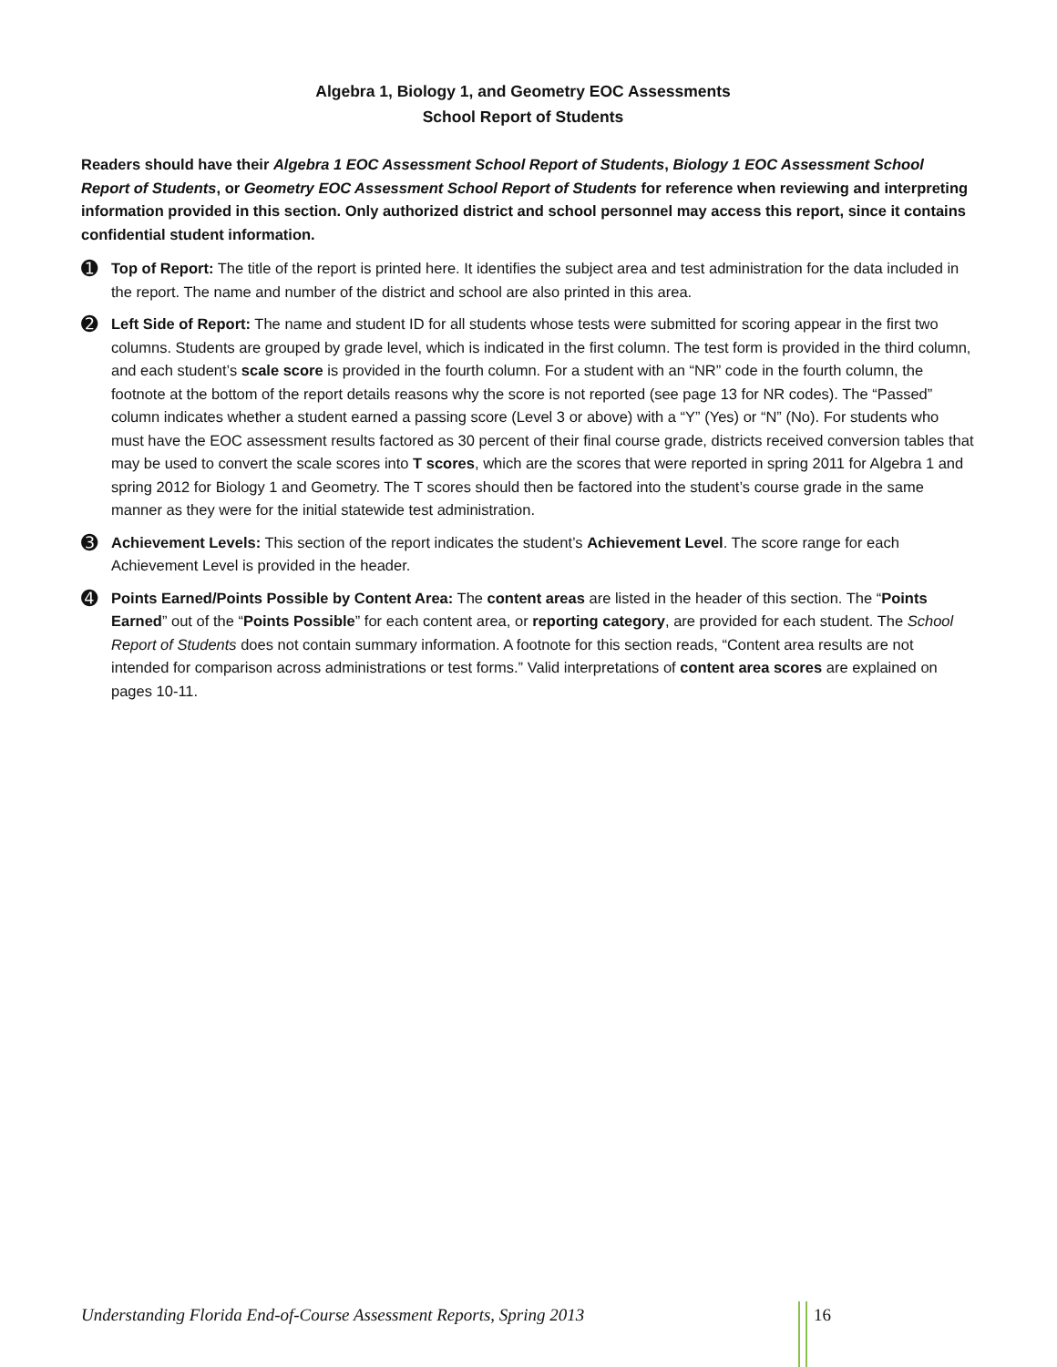Algebra 1, Biology 1, and Geometry EOC Assessments
School Report of Students
Readers should have their Algebra 1 EOC Assessment School Report of Students, Biology 1 EOC Assessment School Report of Students, or Geometry EOC Assessment School Report of Students for reference when reviewing and interpreting information provided in this section. Only authorized district and school personnel may access this report, since it contains confidential student information.
➊
Top of Report: The title of the report is printed here. It identifies the subject area and test administration for the data included in the report. The name and number of the district and school are also printed in this area.
➋
Left Side of Report: The name and student ID for all students whose tests were submitted for scoring appear in the first two columns. Students are grouped by grade level, which is indicated in the first column. The test form is provided in the third column, and each student’s scale score is provided in the fourth column. For a student with an “NR” code in the fourth column, the footnote at the bottom of the report details reasons why the score is not reported (see page 13 for NR codes). The “Passed” column indicates whether a student earned a passing score (Level 3 or above) with a “Y” (Yes) or “N” (No). For students who must have the EOC assessment results factored as 30 percent of their final course grade, districts received conversion tables that may be used to convert the scale scores into T scores, which are the scores that were reported in spring 2011 for Algebra 1 and spring 2012 for Biology 1 and Geometry. The T scores should then be factored into the student’s course grade in the same manner as they were for the initial statewide test administration.
➌
Achievement Levels: This section of the report indicates the student’s Achievement Level. The score range for each Achievement Level is provided in the header.
➍
Points Earned/Points Possible by Content Area: The content areas are listed in the header of this section. The “Points Earned” out of the “Points Possible” for each content area, or reporting category, are provided for each student. The School Report of Students does not contain summary information. A footnote for this section reads, “Content area results are not intended for comparison across administrations or test forms.” Valid interpretations of content area scores are explained on pages 10-11.
Understanding Florida End-of-Course Assessment Reports, Spring 2013 16